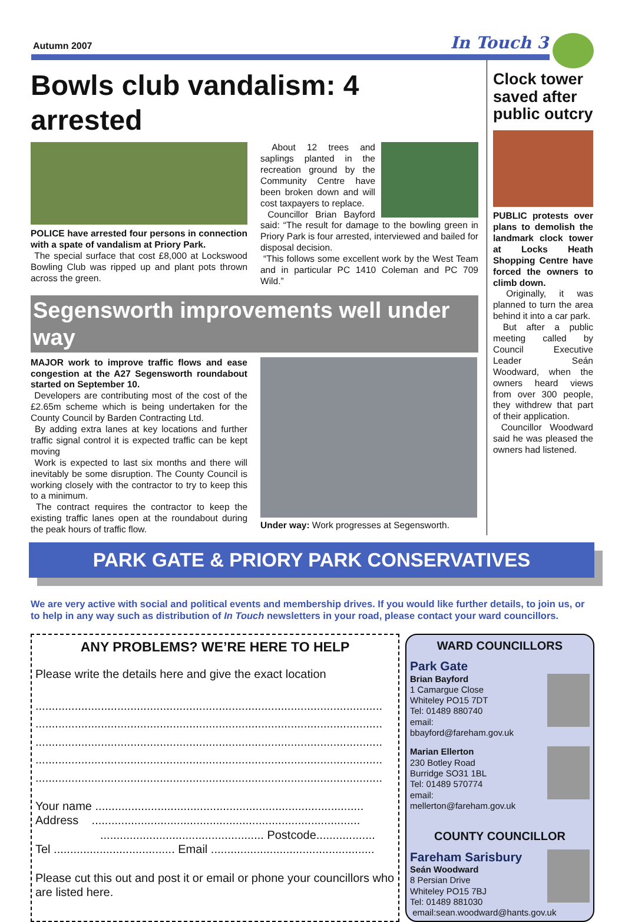Autumn 2007 In Touch 3
Bowls club vandalism: 4 arrested
POLICE have arrested four persons in connection with a spate of vandalism at Priory Park.
The special surface that cost £8,000 at Lockswood Bowling Club was ripped up and plant pots thrown across the green.
About 12 trees and saplings planted in the recreation ground by the Community Centre have been broken down and will cost taxpayers to replace.
Councillor Brian Bayford said: “The result for damage to the bowling green in Priory Park is four arrested, interviewed and bailed for disposal decision.
“This follows some excellent work by the West Team and in particular PC 1410 Coleman and PC 709 Wild.”
Segensworth improvements well under way
MAJOR work to improve traffic flows and ease congestion at the A27 Segensworth roundabout started on September 10.
Developers are contributing most of the cost of the £2.65m scheme which is being undertaken for the County Council by Barden Contracting Ltd.
By adding extra lanes at key locations and further traffic signal control it is expected traffic can be kept moving
Work is expected to last six months and there will inevitably be some disruption. The County Council is working closely with the contractor to try to keep this to a minimum.
The contract requires the contractor to keep the existing traffic lanes open at the roundabout during the peak hours of traffic flow.
Under way: Work progresses at Segensworth.
Clock tower saved after public outcry
PUBLIC protests over plans to demolish the landmark clock tower at Locks Heath Shopping Centre have forced the owners to climb down.
Originally, it was planned to turn the area behind it into a car park.
But after a public meeting called by Council Executive Leader Seán Woodward, when the owners heard views from over 300 people, they withdrew that part of their application.
Councillor Woodward said he was pleased the owners had listened.
PARK GATE & PRIORY PARK CONSERVATIVES
We are very active with social and political events and membership drives. If you would like further details, to join us, or to help in any way such as distribution of In Touch newsletters in your road, please contact your ward councillors.
ANY PROBLEMS? WE’RE HERE TO HELP
Please write the details here and give the exact location
..........................................................................................................
..........................................................................................................
..........................................................................................................
..........................................................................................................
..........................................................................................................
Your name ..................................................................................
Address ..................................................................................
.................................................. Postcode..................
Tel ..................................... Email ..................................................
Please cut this out and post it or email or phone your councillors who are listed here.
WARD COUNCILLORS
Park Gate
Brian Bayford
1 Camargue Close
Whiteley PO15 7DT
Tel: 01489 880740
email:
bbayford@fareham.gov.uk
Marian Ellerton
230 Botley Road
Burridge SO31 1BL
Tel: 01489 570774
email:
mellerton@fareham.gov.uk
COUNTY COUNCILLOR
Fareham Sarisbury
Seán Woodward
8 Persian Drive
Whiteley PO15 7BJ
Tel: 01489 881030
email:sean.woodward@hants.gov.uk